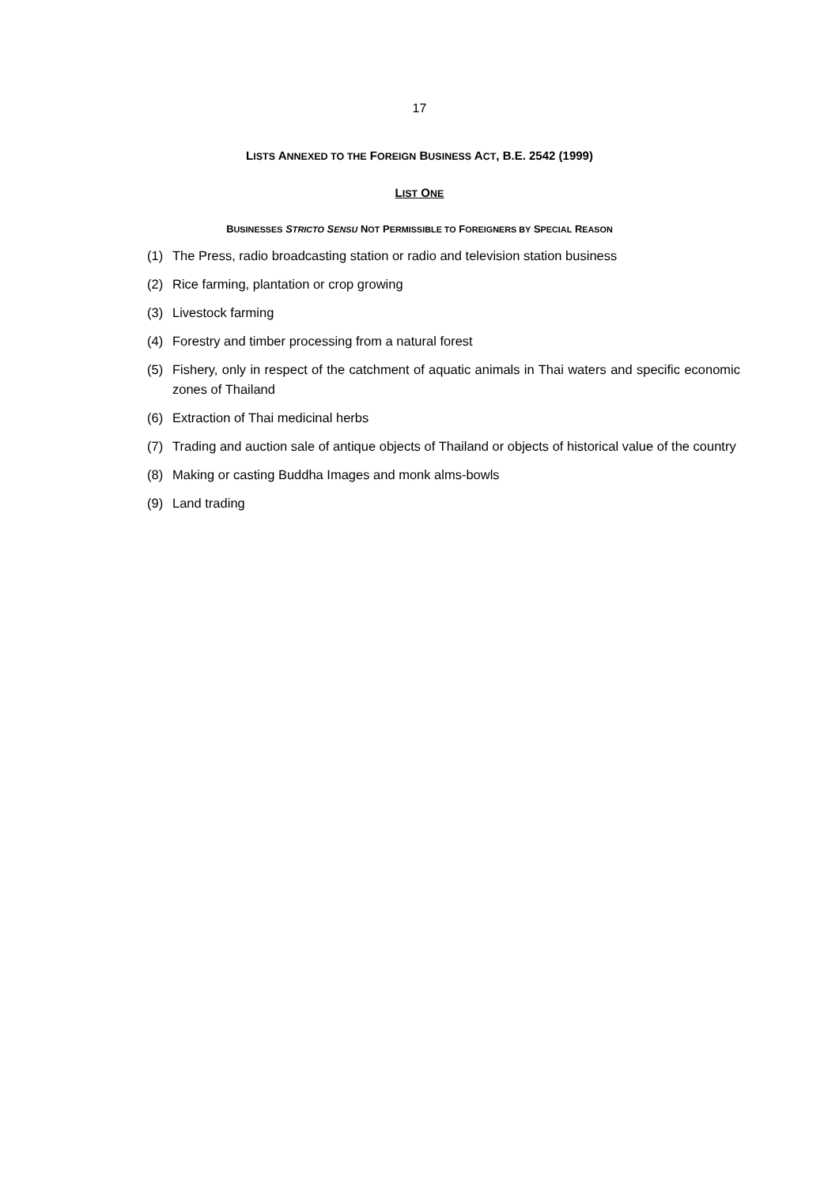17
LISTS ANNEXED TO THE FOREIGN BUSINESS ACT, B.E. 2542 (1999)
LIST ONE
BUSINESSES STRICTO SENSU NOT PERMISSIBLE TO FOREIGNERS BY SPECIAL REASON
(1) The Press, radio broadcasting station or radio and television station business
(2) Rice farming, plantation or crop growing
(3) Livestock farming
(4) Forestry and timber processing from a natural forest
(5) Fishery, only in respect of the catchment of aquatic animals in Thai waters and specific economic zones of Thailand
(6) Extraction of Thai medicinal herbs
(7) Trading and auction sale of antique objects of Thailand or objects of historical value of the country
(8) Making or casting Buddha Images and monk alms-bowls
(9) Land trading